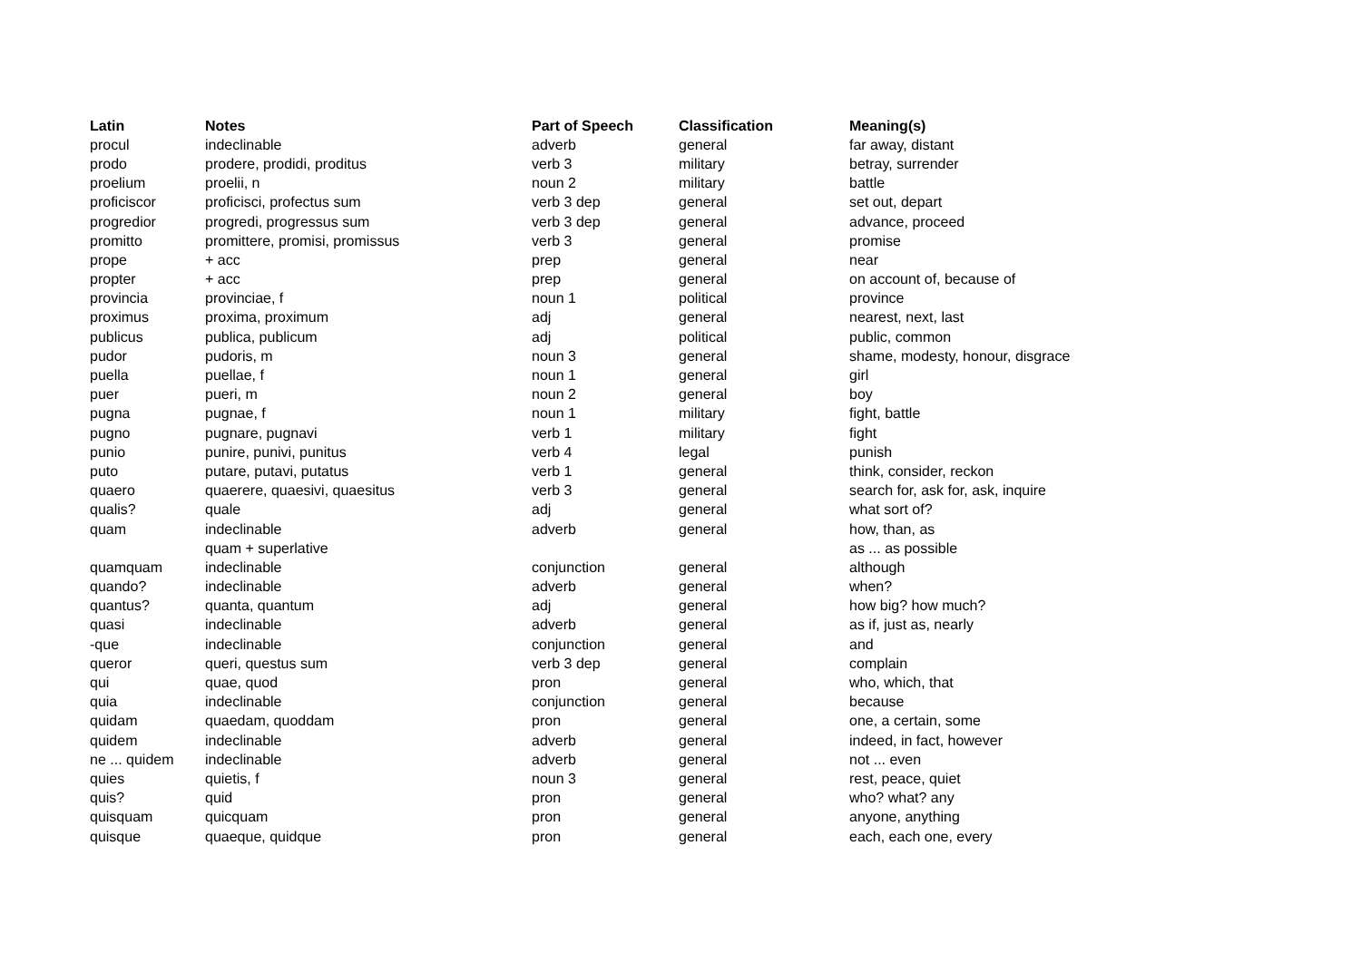| Latin | Notes | Part of Speech | Classification | Meaning(s) |
| --- | --- | --- | --- | --- |
| procul | indeclinable | adverb | general | far away, distant |
| prodo | prodere, prodidi, proditus | verb 3 | military | betray, surrender |
| proelium | proelii, n | noun 2 | military | battle |
| proficiscor | proficisci, profectus sum | verb 3 dep | general | set out, depart |
| progredior | progredi, progressus sum | verb 3 dep | general | advance, proceed |
| promitto | promittere, promisi, promissus | verb 3 | general | promise |
| prope | + acc | prep | general | near |
| propter | + acc | prep | general | on account of, because of |
| provincia | provinciae, f | noun 1 | political | province |
| proximus | proxima, proximum | adj | general | nearest, next, last |
| publicus | publica, publicum | adj | political | public, common |
| pudor | pudoris, m | noun 3 | general | shame, modesty, honour, disgrace |
| puella | puellae, f | noun 1 | general | girl |
| puer | pueri, m | noun 2 | general | boy |
| pugna | pugnae, f | noun 1 | military | fight, battle |
| pugno | pugnare, pugnavi | verb 1 | military | fight |
| punio | punire, punivi, punitus | verb 4 | legal | punish |
| puto | putare, putavi, putatus | verb 1 | general | think, consider, reckon |
| quaero | quaerere, quaesivi, quaesitus | verb 3 | general | search for, ask for, ask, inquire |
| qualis? | quale | adj | general | what sort of? |
| quam | indeclinable | adverb | general | how, than, as |
| | quam + superlative | | | as ... as possible |
| quamquam | indeclinable | conjunction | general | although |
| quando? | indeclinable | adverb | general | when? |
| quantus? | quanta, quantum | adj | general | how big? how much? |
| quasi | indeclinable | adverb | general | as if, just as, nearly |
| -que | indeclinable | conjunction | general | and |
| queror | queri, questus sum | verb 3 dep | general | complain |
| qui | quae, quod | pron | general | who, which, that |
| quia | indeclinable | conjunction | general | because |
| quidam | quaedam, quoddam | pron | general | one, a certain, some |
| quidem | indeclinable | adverb | general | indeed, in fact, however |
| ne ... quidem | indeclinable | adverb | general | not ... even |
| quies | quietis, f | noun 3 | general | rest, peace, quiet |
| quis? | quid | pron | general | who? what? any |
| quisquam | quicquam | pron | general | anyone, anything |
| quisque | quaeque, quidque | pron | general | each, each one, every |